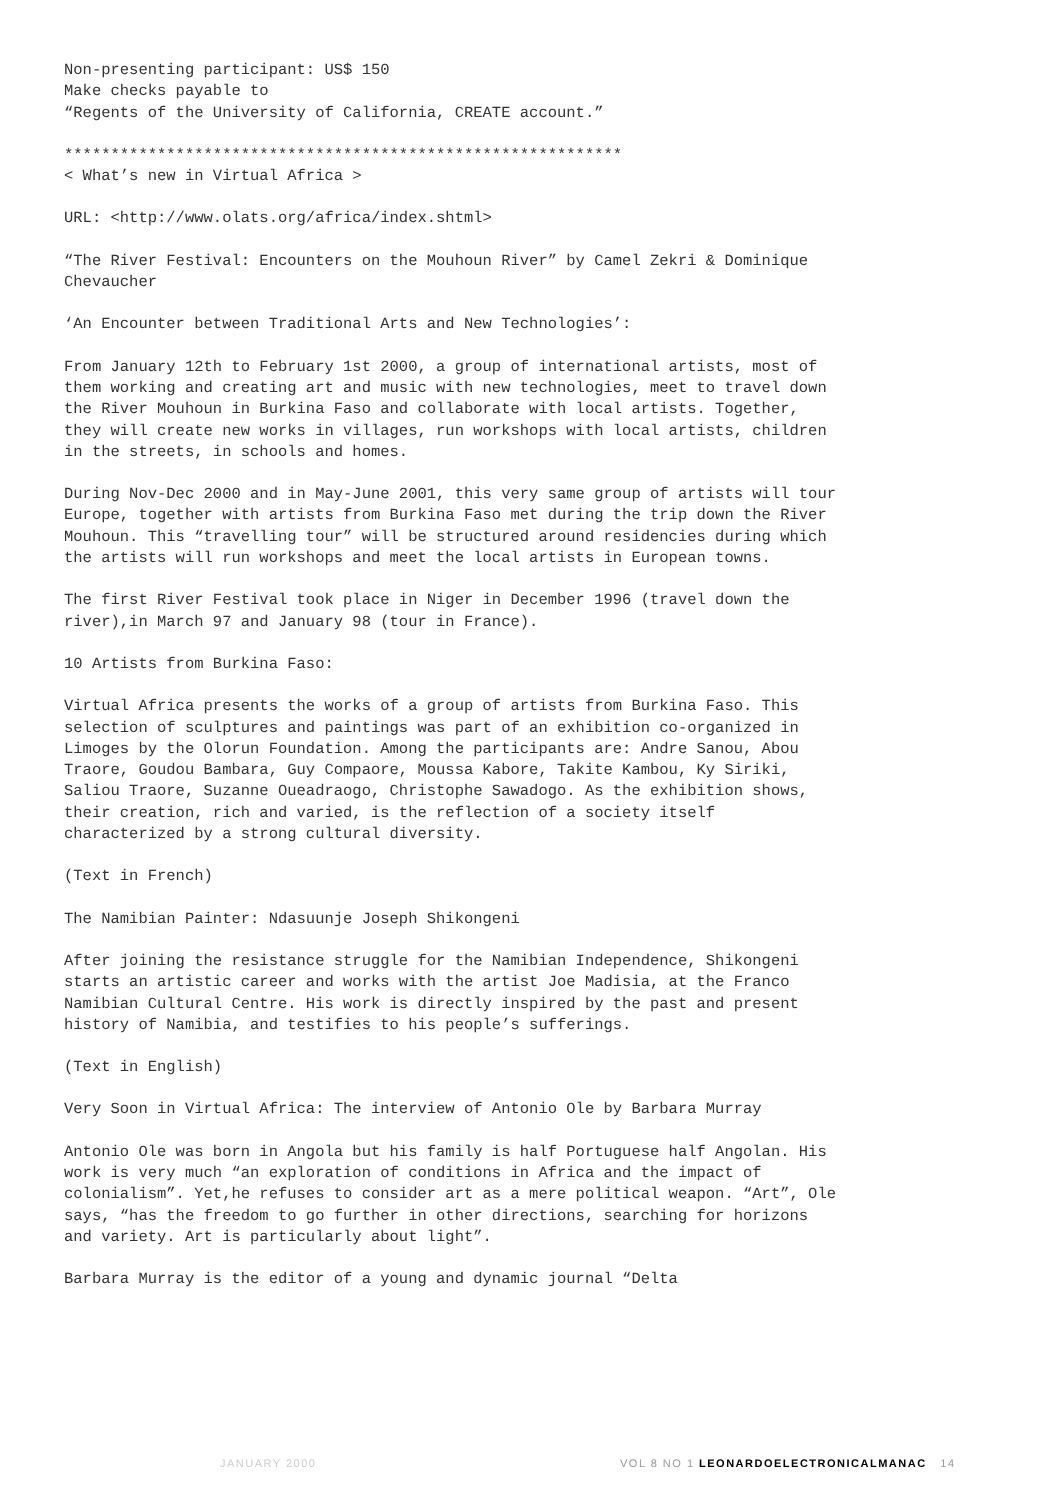Non-presenting participant: US$ 150
Make checks payable to
“Regents of the University of California, CREATE account.”
************************************************************
< What’s new in Virtual Africa >
URL: <http://www.olats.org/africa/index.shtml>
“The River Festival: Encounters on the Mouhoun River” by Camel Zekri & Dominique Chevaucher
‘An Encounter between Traditional Arts and New Technologies’:
From January 12th to February 1st 2000, a group of international artists, most of them working and creating art and music with new technologies, meet to travel down the River Mouhoun in Burkina Faso and collaborate with local artists. Together, they will create new works in villages, run workshops with local artists, children in the streets, in schools and homes.
During Nov-Dec 2000 and in May-June 2001, this very same group of artists will tour Europe, together with artists from Burkina Faso met during the trip down the River Mouhoun. This “travelling tour” will be structured around residencies during which the artists will run workshops and meet the local artists in European towns.
The first River Festival took place in Niger in December 1996 (travel down the river),in March 97 and January 98 (tour in France).
10 Artists from Burkina Faso:
Virtual Africa presents the works of a group of artists from Burkina Faso. This selection of sculptures and paintings was part of an exhibition co-organized in Limoges by the Olorun Foundation. Among the participants are: Andre Sanou, Abou Traore, Goudou Bambara, Guy Compaore, Moussa Kabore, Takite Kambou, Ky Siriki, Saliou Traore, Suzanne Oueadraogo, Christophe Sawadogo. As the exhibition shows, their creation, rich and varied, is the reflection of a society itself characterized by a strong cultural diversity.
(Text in French)
The Namibian Painter: Ndasuunje Joseph Shikongeni
After joining the resistance struggle for the Namibian Independence, Shikongeni starts an artistic career and works with the artist Joe Madisia, at the Franco Namibian Cultural Centre. His work is directly inspired by the past and present history of Namibia, and testifies to his people’s sufferings.
(Text in English)
Very Soon in Virtual Africa: The interview of Antonio Ole by Barbara Murray
Antonio Ole was born in Angola but his family is half Portuguese half Angolan. His work is very much “an exploration of conditions in Africa and the impact of colonialism”. Yet,he refuses to consider art as a mere political weapon. “Art”, Ole says, “has the freedom to go further in other directions, searching for horizons and variety. Art is particularly about light”.
Barbara Murray is the editor of a young and dynamic journal “Delta
JANUARY 2000 VOL 8 NO 1 LEONARDOELECTRONICALMANAC 14